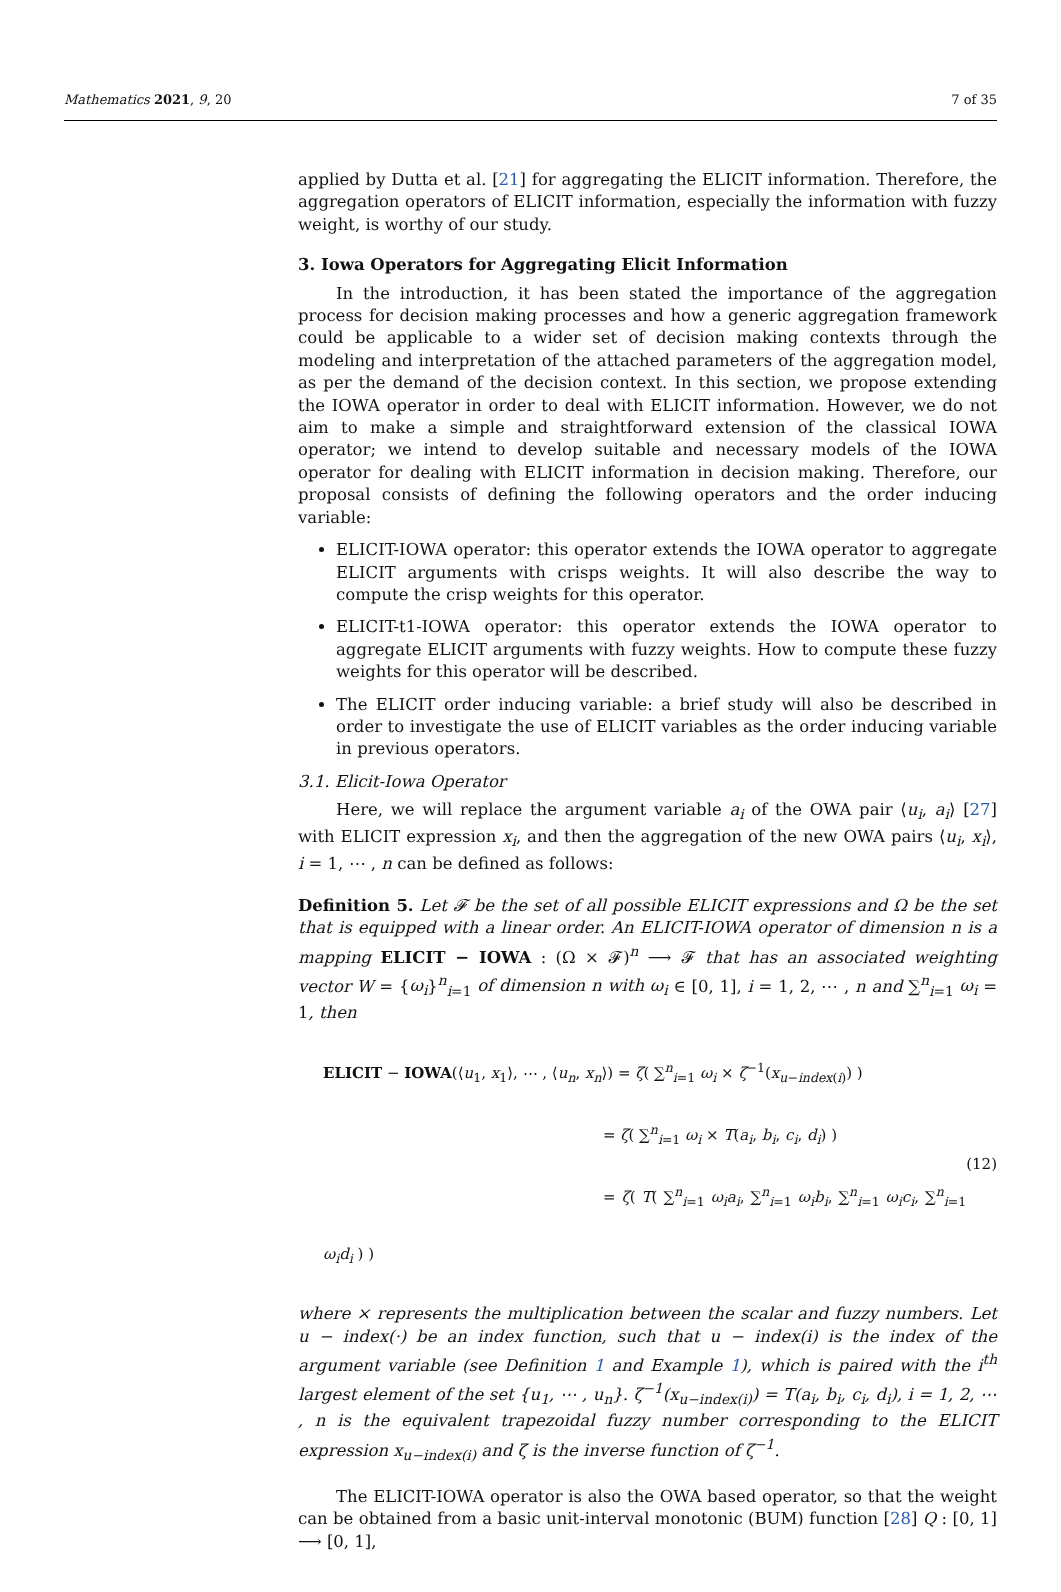Mathematics 2021, 9, 20 7 of 35
applied by Dutta et al. [21] for aggregating the ELICIT information. Therefore, the aggregation operators of ELICIT information, especially the information with fuzzy weight, is worthy of our study.
3. Iowa Operators for Aggregating Elicit Information
In the introduction, it has been stated the importance of the aggregation process for decision making processes and how a generic aggregation framework could be applicable to a wider set of decision making contexts through the modeling and interpretation of the attached parameters of the aggregation model, as per the demand of the decision context. In this section, we propose extending the IOWA operator in order to deal with ELICIT information. However, we do not aim to make a simple and straightforward extension of the classical IOWA operator; we intend to develop suitable and necessary models of the IOWA operator for dealing with ELICIT information in decision making. Therefore, our proposal consists of defining the following operators and the order inducing variable:
ELICIT-IOWA operator: this operator extends the IOWA operator to aggregate ELICIT arguments with crisps weights. It will also describe the way to compute the crisp weights for this operator.
ELICIT-t1-IOWA operator: this operator extends the IOWA operator to aggregate ELICIT arguments with fuzzy weights. How to compute these fuzzy weights for this operator will be described.
The ELICIT order inducing variable: a brief study will also be described in order to investigate the use of ELICIT variables as the order inducing variable in previous operators.
3.1. Elicit-Iowa Operator
Here, we will replace the argument variable a<sub>i</sub> of the OWA pair ⟨u<sub>i</sub>, a<sub>i</sub>⟩ [27] with ELICIT expression x<sub>i</sub>, and then the aggregation of the new OWA pairs ⟨u<sub>i</sub>, x<sub>i</sub>⟩, i = 1, ⋯ , n can be defined as follows:
Definition 5. Let 𝓕 be the set of all possible ELICIT expressions and Ω be the set that is equipped with a linear order. An ELICIT-IOWA operator of dimension n is a mapping ELICIT − IOWA : (Ω × 𝓕)<sup>n</sup> ⟶ 𝓕 that has an associated weighting vector W = {ω<sub>i</sub>}<sup>n</sup><sub>i=1</sub> of dimension n with ω<sub>i</sub> ∈ [0, 1], i = 1, 2, ⋯ , n and ∑<sup>n</sup><sub>i=1</sub> ω<sub>i</sub> = 1, then
ELICIT − IOWA(⟨u<sub>1</sub>, x<sub>1</sub>⟩, ⋯ , ⟨u<sub>n</sub>, x<sub>n</sub>⟩) = ζ( ∑<sup>n</sup><sub>i=1</sub> ω<sub>i</sub> × ζ<sup>−1</sup>(x<sub>u−index(i)</sub>) )
= ζ( ∑<sup>n</sup><sub>i=1</sub> ω<sub>i</sub> × T(a<sub>i</sub>, b<sub>i</sub>, c<sub>i</sub>, d<sub>i</sub>) )
= ζ( T( ∑<sup>n</sup><sub>i=1</sub> ω<sub>i</sub>a<sub>i</sub>, ∑<sup>n</sup><sub>i=1</sub> ω<sub>i</sub>b<sub>i</sub>, ∑<sup>n</sup><sub>i=1</sub> ω<sub>i</sub>c<sub>i</sub>, ∑<sup>n</sup><sub>i=1</sub> ω<sub>i</sub>d<sub>i</sub> ) )
(12)
where × represents the multiplication between the scalar and fuzzy numbers. Let u − index(·) be an index function, such that u − index(i) is the index of the argument variable (see Definition 1 and Example 1), which is paired with the i<sup>th</sup> largest element of the set {u<sub>1</sub>, ⋯ , u<sub>n</sub>}. ζ<sup>−1</sup>(x<sub>u−index(i)</sub>) = T(a<sub>i</sub>, b<sub>i</sub>, c<sub>i</sub>, d<sub>i</sub>), i = 1, 2, ⋯ , n is the equivalent trapezoidal fuzzy number corresponding to the ELICIT expression x<sub>u−index(i)</sub> and ζ is the inverse function of ζ<sup>−1</sup>.
The ELICIT-IOWA operator is also the OWA based operator, so that the weight can be obtained from a basic unit-interval monotonic (BUM) function [28] Q : [0, 1] ⟶ [0, 1],